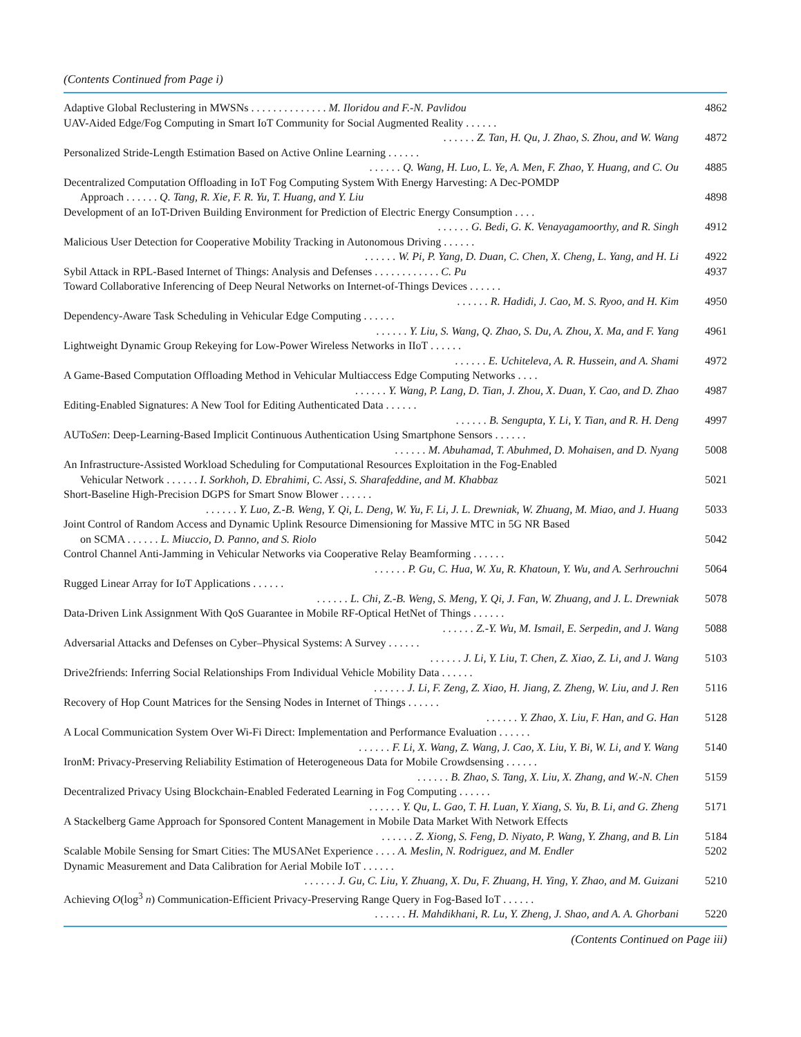(Contents Continued from Page i)
Adaptive Global Reclustering in MWSNs . . . . . . . . . . . . . . M. Iloridou and F.-N. Pavlidou
4862
UAV-Aided Edge/Fog Computing in Smart IoT Community for Social Augmented Reality . . . . . .
. . . . . . Z. Tan, H. Qu, J. Zhao, S. Zhou, and W. Wang
4872
Personalized Stride-Length Estimation Based on Active Online Learning . . . . . .
. . . . . . Q. Wang, H. Luo, L. Ye, A. Men, F. Zhao, Y. Huang, and C. Ou
4885
Decentralized Computation Offloading in IoT Fog Computing System With Energy Harvesting: A Dec-POMDP
Approach . . . . . . Q. Tang, R. Xie, F. R. Yu, T. Huang, and Y. Liu
4898
Development of an IoT-Driven Building Environment for Prediction of Electric Energy Consumption . . . .
. . . . . . G. Bedi, G. K. Venayagamoorthy, and R. Singh
4912
Malicious User Detection for Cooperative Mobility Tracking in Autonomous Driving . . . . . .
. . . . . . W. Pi, P. Yang, D. Duan, C. Chen, X. Cheng, L. Yang, and H. Li
4922
Sybil Attack in RPL-Based Internet of Things: Analysis and Defenses . . . . . . . . . . . . C. Pu
4937
Toward Collaborative Inferencing of Deep Neural Networks on Internet-of-Things Devices . . . . . .
. . . . . . R. Hadidi, J. Cao, M. S. Ryoo, and H. Kim
4950
Dependency-Aware Task Scheduling in Vehicular Edge Computing . . . . . .
. . . . . . Y. Liu, S. Wang, Q. Zhao, S. Du, A. Zhou, X. Ma, and F. Yang
4961
Lightweight Dynamic Group Rekeying for Low-Power Wireless Networks in IIoT . . . . . .
. . . . . . E. Uchiteleva, A. R. Hussein, and A. Shami
4972
A Game-Based Computation Offloading Method in Vehicular Multiaccess Edge Computing Networks . . . .
. . . . . . Y. Wang, P. Lang, D. Tian, J. Zhou, X. Duan, Y. Cao, and D. Zhao
4987
Editing-Enabled Signatures: A New Tool for Editing Authenticated Data . . . . . .
. . . . . . B. Sengupta, Y. Li, Y. Tian, and R. H. Deng
4997
AUToSen: Deep-Learning-Based Implicit Continuous Authentication Using Smartphone Sensors . . . . . .
. . . . . . M. Abuhamad, T. Abuhmed, D. Mohaisen, and D. Nyang
5008
An Infrastructure-Assisted Workload Scheduling for Computational Resources Exploitation in the Fog-Enabled
Vehicular Network . . . . . . I. Sorkhoh, D. Ebrahimi, C. Assi, S. Sharafeddine, and M. Khabbaz
5021
Short-Baseline High-Precision DGPS for Smart Snow Blower . . . . . .
. . . . . . Y. Luo, Z.-B. Weng, Y. Qi, L. Deng, W. Yu, F. Li, J. L. Drewniak, W. Zhuang, M. Miao, and J. Huang
5033
Joint Control of Random Access and Dynamic Uplink Resource Dimensioning for Massive MTC in 5G NR Based
on SCMA . . . . . . L. Miuccio, D. Panno, and S. Riolo
5042
Control Channel Anti-Jamming in Vehicular Networks via Cooperative Relay Beamforming . . . . . .
. . . . . . P. Gu, C. Hua, W. Xu, R. Khatoun, Y. Wu, and A. Serhrouchni
5064
Rugged Linear Array for IoT Applications . . . . . .
. . . . . . L. Chi, Z.-B. Weng, S. Meng, Y. Qi, J. Fan, W. Zhuang, and J. L. Drewniak
5078
Data-Driven Link Assignment With QoS Guarantee in Mobile RF-Optical HetNet of Things . . . . . .
. . . . . . Z.-Y. Wu, M. Ismail, E. Serpedin, and J. Wang
5088
Adversarial Attacks and Defenses on Cyber–Physical Systems: A Survey . . . . . .
. . . . . . J. Li, Y. Liu, T. Chen, Z. Xiao, Z. Li, and J. Wang
5103
Drive2friends: Inferring Social Relationships From Individual Vehicle Mobility Data . . . . . .
. . . . . . J. Li, F. Zeng, Z. Xiao, H. Jiang, Z. Zheng, W. Liu, and J. Ren
5116
Recovery of Hop Count Matrices for the Sensing Nodes in Internet of Things . . . . . .
. . . . . . Y. Zhao, X. Liu, F. Han, and G. Han
5128
A Local Communication System Over Wi-Fi Direct: Implementation and Performance Evaluation . . . . . .
. . . . . . F. Li, X. Wang, Z. Wang, J. Cao, X. Liu, Y. Bi, W. Li, and Y. Wang
5140
IronM: Privacy-Preserving Reliability Estimation of Heterogeneous Data for Mobile Crowdsensing . . . . . .
. . . . . . B. Zhao, S. Tang, X. Liu, X. Zhang, and W.-N. Chen
5159
Decentralized Privacy Using Blockchain-Enabled Federated Learning in Fog Computing . . . . . .
. . . . . . Y. Qu, L. Gao, T. H. Luan, Y. Xiang, S. Yu, B. Li, and G. Zheng
5171
A Stackelberg Game Approach for Sponsored Content Management in Mobile Data Market With Network Effects
. . . . . . Z. Xiong, S. Feng, D. Niyato, P. Wang, Y. Zhang, and B. Lin
5184
Scalable Mobile Sensing for Smart Cities: The MUSANet Experience . . . . A. Meslin, N. Rodriguez, and M. Endler
5202
Dynamic Measurement and Data Calibration for Aerial Mobile IoT . . . . . .
. . . . . . J. Gu, C. Liu, Y. Zhuang, X. Du, F. Zhuang, H. Ying, Y. Zhao, and M. Guizani
5210
Achieving O(log<sup>3</sup> n) Communication-Efficient Privacy-Preserving Range Query in Fog-Based IoT . . . . . .
. . . . . . H. Mahdikhani, R. Lu, Y. Zheng, J. Shao, and A. A. Ghorbani
5220
(Contents Continued on Page iii)